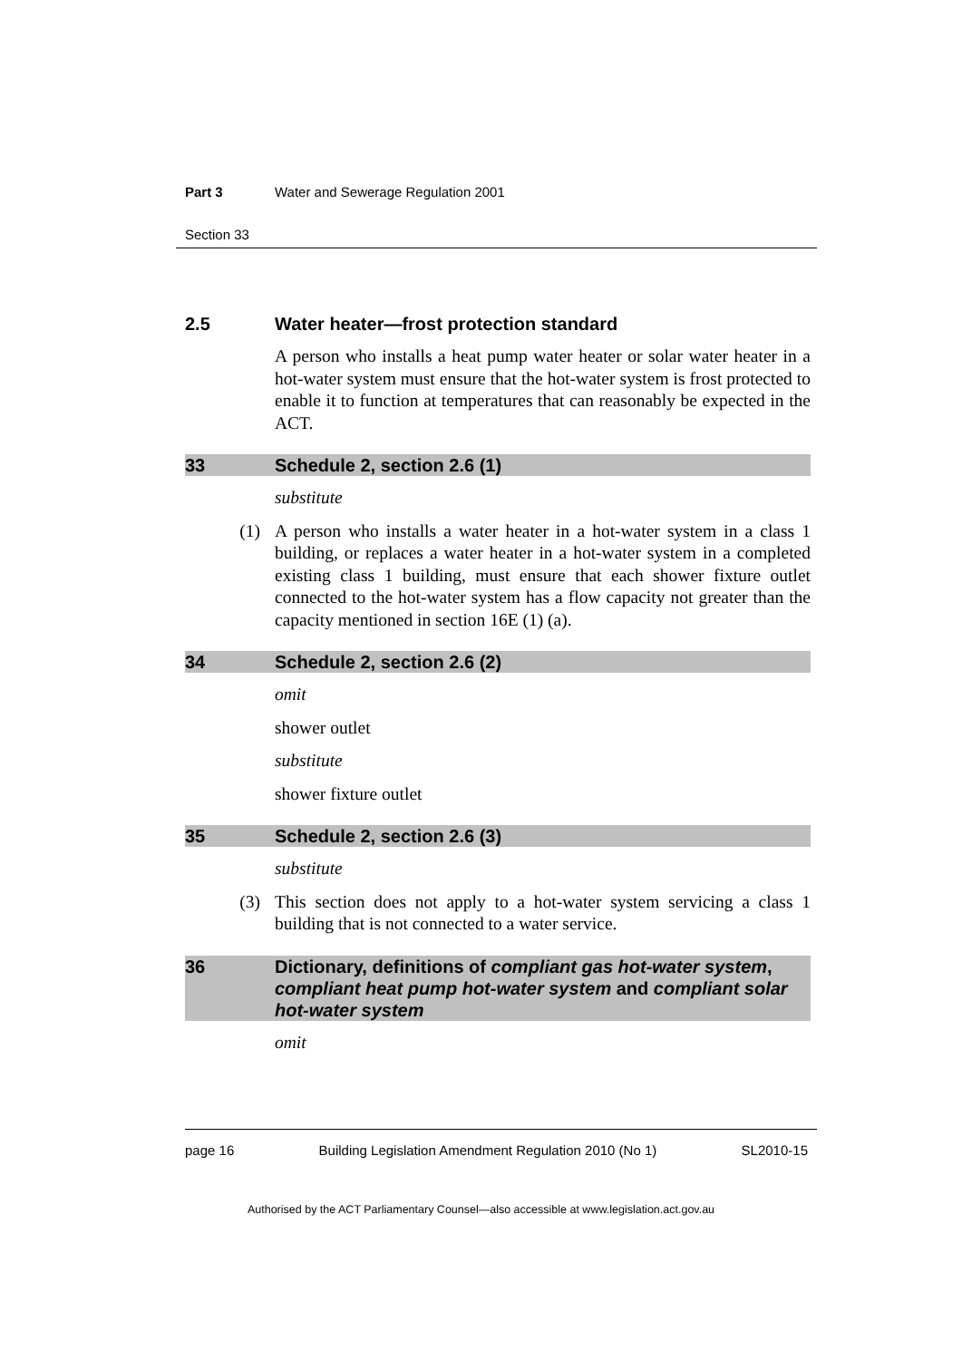Part 3 Water and Sewerage Regulation 2001
Section 33
2.5 Water heater—frost protection standard
A person who installs a heat pump water heater or solar water heater in a hot-water system must ensure that the hot-water system is frost protected to enable it to function at temperatures that can reasonably be expected in the ACT.
33 Schedule 2, section 2.6 (1)
substitute
(1) A person who installs a water heater in a hot-water system in a class 1 building, or replaces a water heater in a hot-water system in a completed existing class 1 building, must ensure that each shower fixture outlet connected to the hot-water system has a flow capacity not greater than the capacity mentioned in section 16E (1) (a).
34 Schedule 2, section 2.6 (2)
omit
shower outlet
substitute
shower fixture outlet
35 Schedule 2, section 2.6 (3)
substitute
(3) This section does not apply to a hot-water system servicing a class 1 building that is not connected to a water service.
36 Dictionary, definitions of compliant gas hot-water system, compliant heat pump hot-water system and compliant solar hot-water system
omit
page 16 Building Legislation Amendment Regulation 2010 (No 1) SL2010-15
Authorised by the ACT Parliamentary Counsel—also accessible at www.legislation.act.gov.au